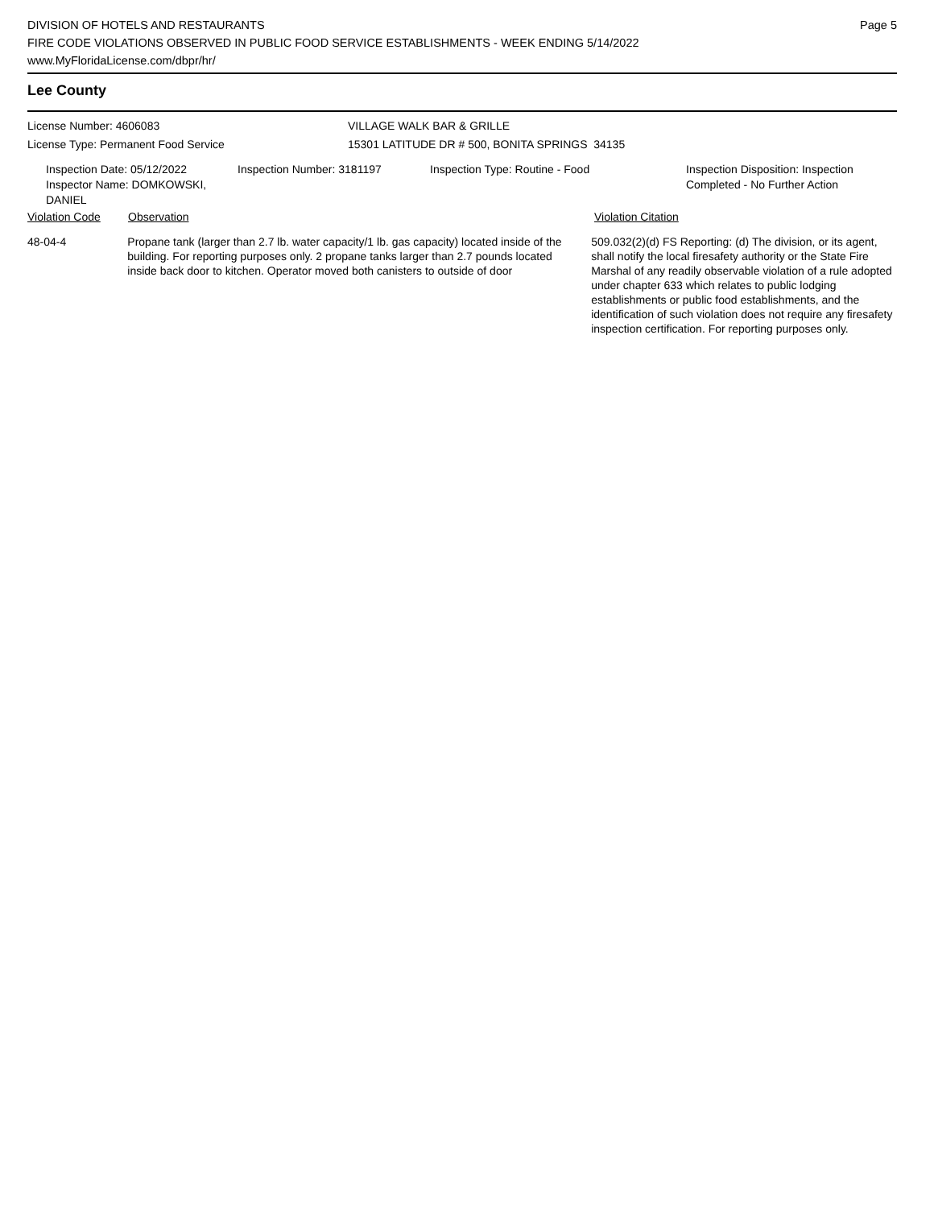DIVISION OF HOTELS AND RESTAURANTS
FIRE CODE VIOLATIONS OBSERVED IN PUBLIC FOOD SERVICE ESTABLISHMENTS - WEEK ENDING 5/14/2022
www.MyFloridaLicense.com/dbpr/hr/
Page 5
Lee County
License Number: 4606083
License Type: Permanent Food Service
VILLAGE WALK BAR & GRILLE
15301 LATITUDE DR # 500, BONITA SPRINGS 34135
Inspection Date: 05/12/2022
Inspector Name: DOMKOWSKI, DANIEL
Inspection Number: 3181197 Inspection Type: Routine - Food Inspection Disposition: Inspection
Completed - No Further Action
Violation Code Observation Violation Citation
48-04-4 Propane tank (larger than 2.7 lb. water capacity/1 lb. gas capacity) located inside of the building. For reporting purposes only. 2 propane tanks larger than 2.7 pounds located inside back door to kitchen. Operator moved both canisters to outside of door
509.032(2)(d) FS Reporting: (d) The division, or its agent, shall notify the local firesafety authority or the State Fire Marshal of any readily observable violation of a rule adopted under chapter 633 which relates to public lodging establishments or public food establishments, and the identification of such violation does not require any firesafety inspection certification. For reporting purposes only.